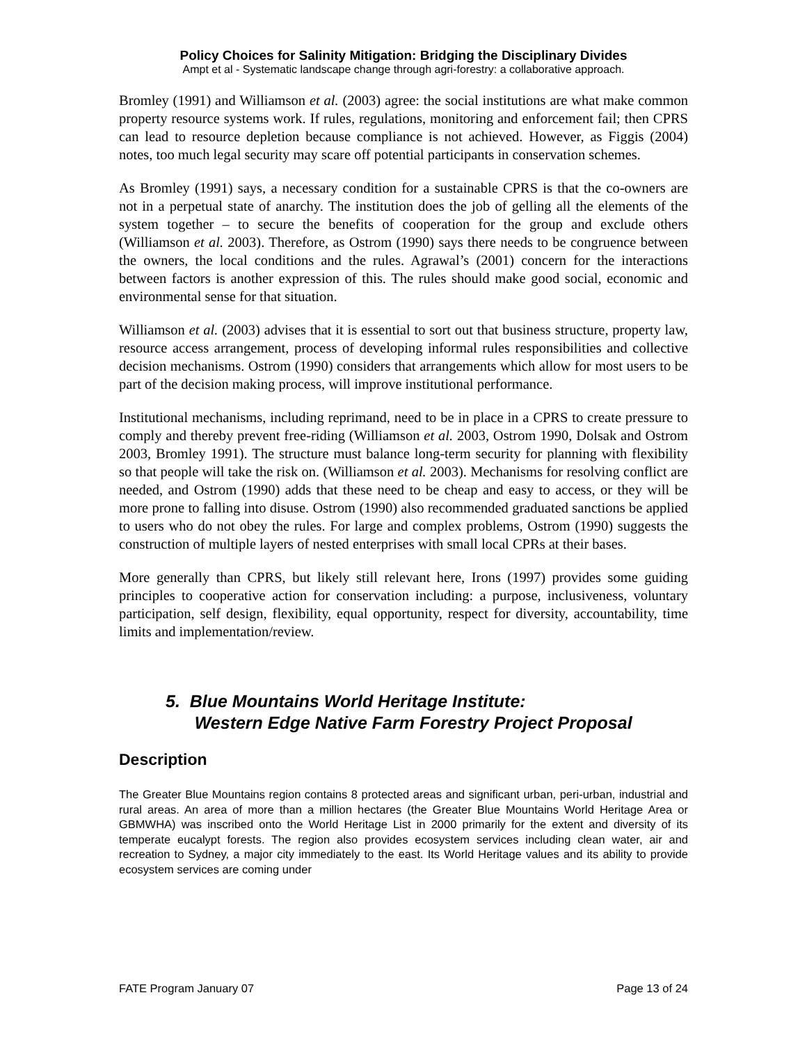Policy Choices for Salinity Mitigation: Bridging the Disciplinary Divides
Ampt et al - Systematic landscape change through agri-forestry: a collaborative approach.
Bromley (1991) and Williamson et al. (2003) agree: the social institutions are what make common property resource systems work. If rules, regulations, monitoring and enforcement fail; then CPRS can lead to resource depletion because compliance is not achieved. However, as Figgis (2004) notes, too much legal security may scare off potential participants in conservation schemes.
As Bromley (1991) says, a necessary condition for a sustainable CPRS is that the co-owners are not in a perpetual state of anarchy. The institution does the job of gelling all the elements of the system together – to secure the benefits of cooperation for the group and exclude others (Williamson et al. 2003). Therefore, as Ostrom (1990) says there needs to be congruence between the owners, the local conditions and the rules. Agrawal’s (2001) concern for the interactions between factors is another expression of this. The rules should make good social, economic and environmental sense for that situation.
Williamson et al. (2003) advises that it is essential to sort out that business structure, property law, resource access arrangement, process of developing informal rules responsibilities and collective decision mechanisms. Ostrom (1990) considers that arrangements which allow for most users to be part of the decision making process, will improve institutional performance.
Institutional mechanisms, including reprimand, need to be in place in a CPRS to create pressure to comply and thereby prevent free-riding (Williamson et al. 2003, Ostrom 1990, Dolsak and Ostrom 2003, Bromley 1991). The structure must balance long-term security for planning with flexibility so that people will take the risk on. (Williamson et al. 2003). Mechanisms for resolving conflict are needed, and Ostrom (1990) adds that these need to be cheap and easy to access, or they will be more prone to falling into disuse. Ostrom (1990) also recommended graduated sanctions be applied to users who do not obey the rules. For large and complex problems, Ostrom (1990) suggests the construction of multiple layers of nested enterprises with small local CPRs at their bases.
More generally than CPRS, but likely still relevant here, Irons (1997) provides some guiding principles to cooperative action for conservation including: a purpose, inclusiveness, voluntary participation, self design, flexibility, equal opportunity, respect for diversity, accountability, time limits and implementation/review.
5. Blue Mountains World Heritage Institute:
Western Edge Native Farm Forestry Project Proposal
Description
The Greater Blue Mountains region contains 8 protected areas and significant urban, peri-urban, industrial and rural areas. An area of more than a million hectares (the Greater Blue Mountains World Heritage Area or GBMWHA) was inscribed onto the World Heritage List in 2000 primarily for the extent and diversity of its temperate eucalypt forests. The region also provides ecosystem services including clean water, air and recreation to Sydney, a major city immediately to the east. Its World Heritage values and its ability to provide ecosystem services are coming under
FATE Program January 07 Page 13 of 24